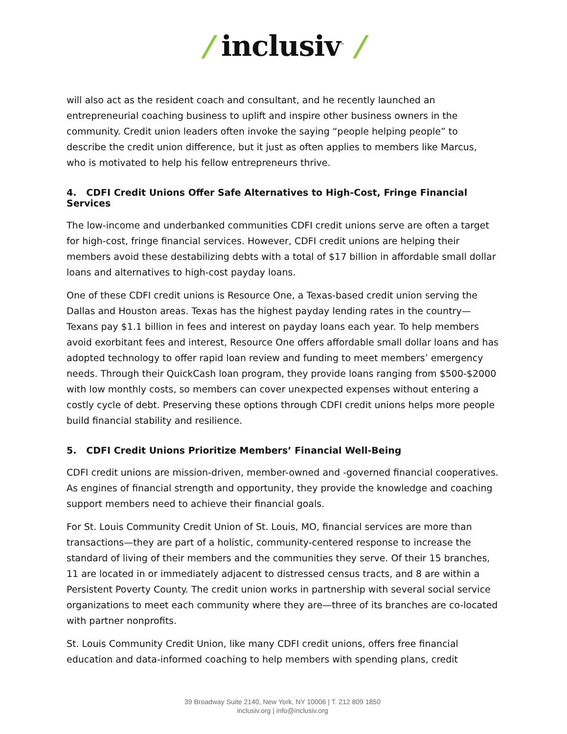/ inclusiv<sup>™</sup> /
will also act as the resident coach and consultant, and he recently launched an entrepreneurial coaching business to uplift and inspire other business owners in the community. Credit union leaders often invoke the saying “people helping people” to describe the credit union difference, but it just as often applies to members like Marcus, who is motivated to help his fellow entrepreneurs thrive.
4. CDFI Credit Unions Offer Safe Alternatives to High-Cost, Fringe Financial Services
The low-income and underbanked communities CDFI credit unions serve are often a target for high-cost, fringe financial services. However, CDFI credit unions are helping their members avoid these destabilizing debts with a total of $17 billion in affordable small dollar loans and alternatives to high-cost payday loans.
One of these CDFI credit unions is Resource One, a Texas-based credit union serving the Dallas and Houston areas. Texas has the highest payday lending rates in the country—Texans pay $1.1 billion in fees and interest on payday loans each year. To help members avoid exorbitant fees and interest, Resource One offers affordable small dollar loans and has adopted technology to offer rapid loan review and funding to meet members’ emergency needs. Through their QuickCash loan program, they provide loans ranging from $500-$2000 with low monthly costs, so members can cover unexpected expenses without entering a costly cycle of debt. Preserving these options through CDFI credit unions helps more people build financial stability and resilience.
5. CDFI Credit Unions Prioritize Members’ Financial Well-Being
CDFI credit unions are mission-driven, member-owned and -governed financial cooperatives. As engines of financial strength and opportunity, they provide the knowledge and coaching support members need to achieve their financial goals.
For St. Louis Community Credit Union of St. Louis, MO, financial services are more than transactions—they are part of a holistic, community-centered response to increase the standard of living of their members and the communities they serve. Of their 15 branches, 11 are located in or immediately adjacent to distressed census tracts, and 8 are within a Persistent Poverty County. The credit union works in partnership with several social service organizations to meet each community where they are—three of its branches are co-located with partner nonprofits.
St. Louis Community Credit Union, like many CDFI credit unions, offers free financial education and data-informed coaching to help members with spending plans, credit
39 Broadway Suite 2140, New York, NY 10006 | T. 212 809 1850
inclusiv.org | info@inclusiv.org